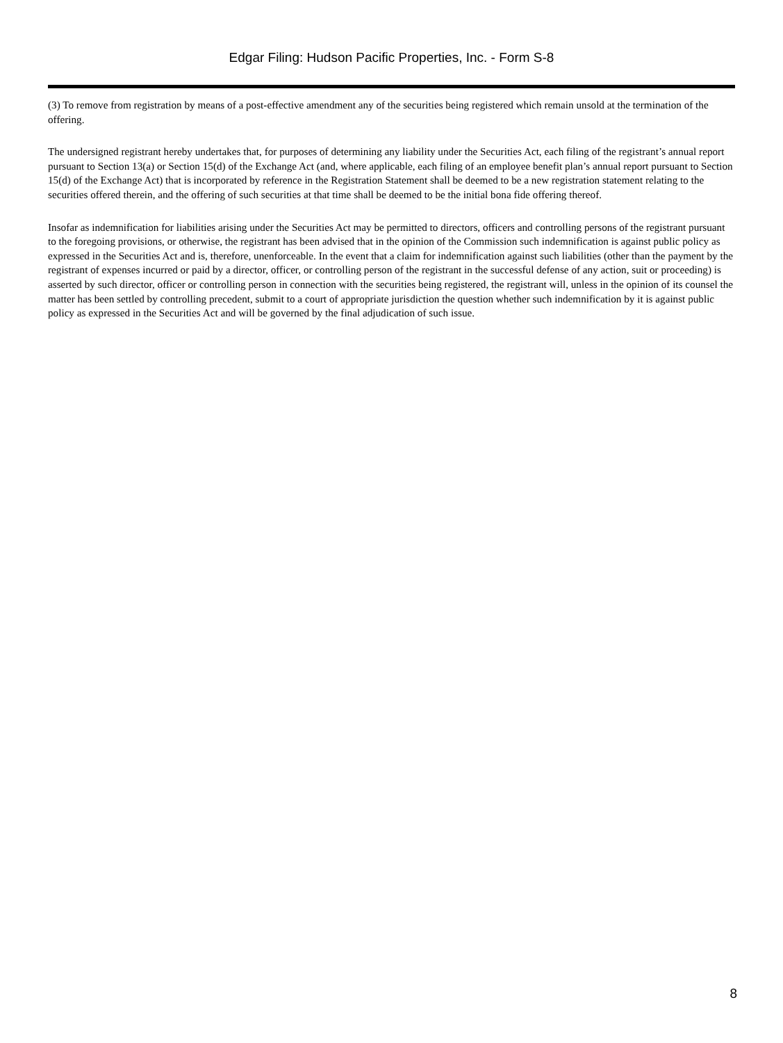Edgar Filing: Hudson Pacific Properties, Inc. - Form S-8
(3) To remove from registration by means of a post-effective amendment any of the securities being registered which remain unsold at the termination of the offering.
The undersigned registrant hereby undertakes that, for purposes of determining any liability under the Securities Act, each filing of the registrant’s annual report pursuant to Section 13(a) or Section 15(d) of the Exchange Act (and, where applicable, each filing of an employee benefit plan’s annual report pursuant to Section 15(d) of the Exchange Act) that is incorporated by reference in the Registration Statement shall be deemed to be a new registration statement relating to the securities offered therein, and the offering of such securities at that time shall be deemed to be the initial bona fide offering thereof.
Insofar as indemnification for liabilities arising under the Securities Act may be permitted to directors, officers and controlling persons of the registrant pursuant to the foregoing provisions, or otherwise, the registrant has been advised that in the opinion of the Commission such indemnification is against public policy as expressed in the Securities Act and is, therefore, unenforceable. In the event that a claim for indemnification against such liabilities (other than the payment by the registrant of expenses incurred or paid by a director, officer, or controlling person of the registrant in the successful defense of any action, suit or proceeding) is asserted by such director, officer or controlling person in connection with the securities being registered, the registrant will, unless in the opinion of its counsel the matter has been settled by controlling precedent, submit to a court of appropriate jurisdiction the question whether such indemnification by it is against public policy as expressed in the Securities Act and will be governed by the final adjudication of such issue.
8